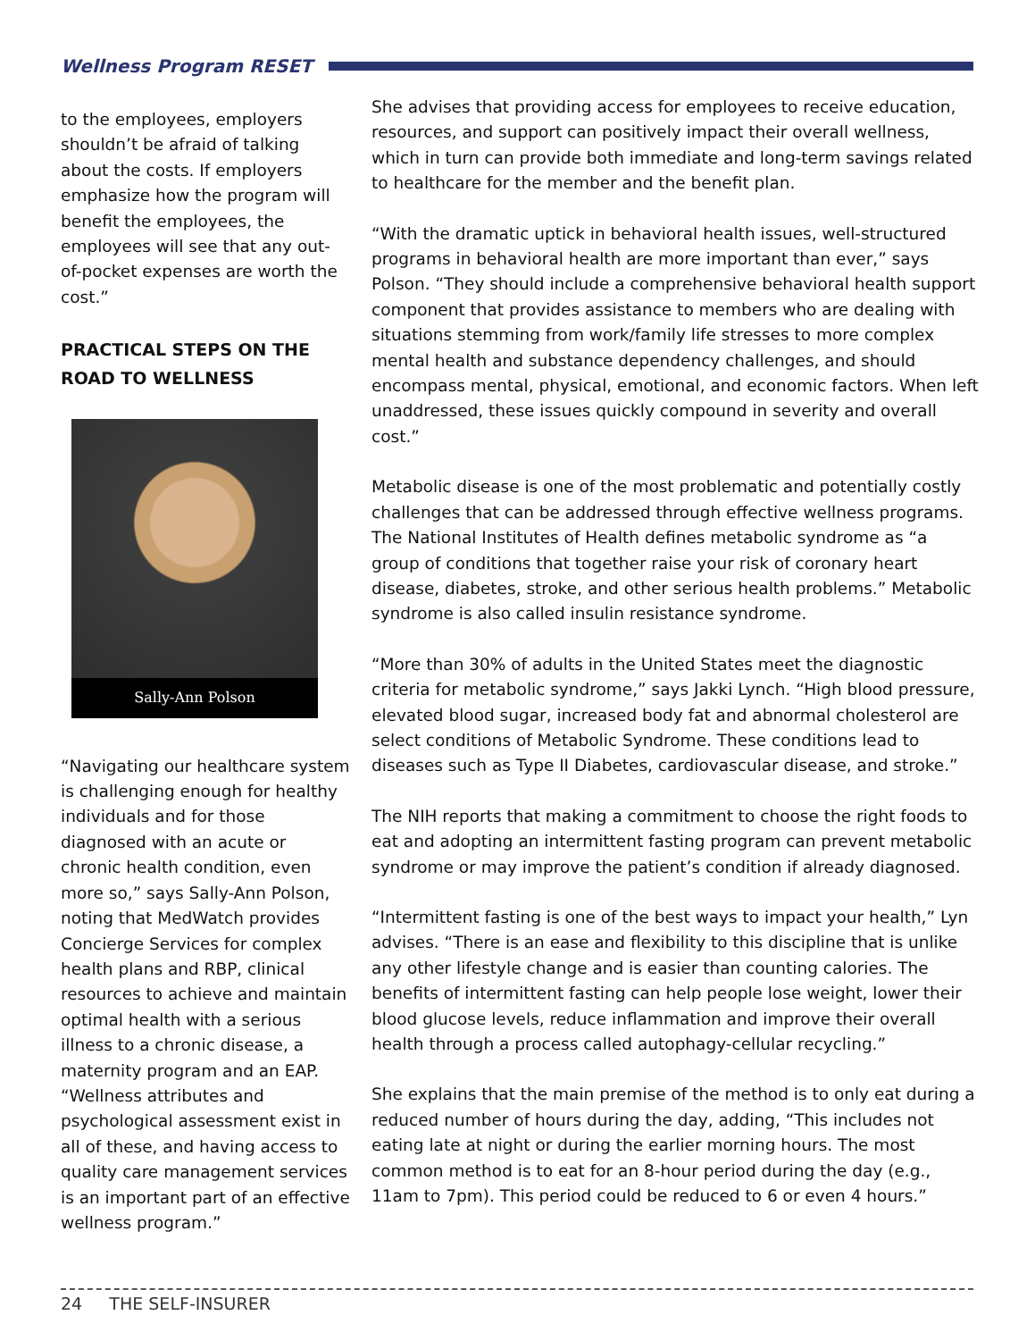Wellness Program RESET
to the employees, employers shouldn’t be afraid of talking about the costs. If employers emphasize how the program will benefit the employees, the employees will see that any out-of-pocket expenses are worth the cost.”
PRACTICAL STEPS ON THE ROAD TO WELLNESS
Sally-Ann Polson
“Navigating our healthcare system is challenging enough for healthy individuals and for those diagnosed with an acute or chronic health condition, even more so,” says Sally-Ann Polson, noting that MedWatch provides Concierge Services for complex health plans and RBP, clinical resources to achieve and maintain optimal health with a serious illness to a chronic disease, a maternity program and an EAP. “Wellness attributes and psychological assessment exist in all of these, and having access to quality care management services is an important part of an effective wellness program.”
She advises that providing access for employees to receive education, resources, and support can positively impact their overall wellness, which in turn can provide both immediate and long-term savings related to healthcare for the member and the benefit plan.
“With the dramatic uptick in behavioral health issues, well-structured programs in behavioral health are more important than ever,” says Polson. “They should include a comprehensive behavioral health support component that provides assistance to members who are dealing with situations stemming from work/family life stresses to more complex mental health and substance dependency challenges, and should encompass mental, physical, emotional, and economic factors. When left unaddressed, these issues quickly compound in severity and overall cost.”
Metabolic disease is one of the most problematic and potentially costly challenges that can be addressed through effective wellness programs. The National Institutes of Health defines metabolic syndrome as “a group of conditions that together raise your risk of coronary heart disease, diabetes, stroke, and other serious health problems.” Metabolic syndrome is also called insulin resistance syndrome.
“More than 30% of adults in the United States meet the diagnostic criteria for metabolic syndrome,” says Jakki Lynch. “High blood pressure, elevated blood sugar, increased body fat and abnormal cholesterol are select conditions of Metabolic Syndrome. These conditions lead to diseases such as Type II Diabetes, cardiovascular disease, and stroke.”
The NIH reports that making a commitment to choose the right foods to eat and adopting an intermittent fasting program can prevent metabolic syndrome or may improve the patient’s condition if already diagnosed.
“Intermittent fasting is one of the best ways to impact your health,” Lyn advises. “There is an ease and flexibility to this discipline that is unlike any other lifestyle change and is easier than counting calories. The benefits of intermittent fasting can help people lose weight, lower their blood glucose levels, reduce inflammation and improve their overall health through a process called autophagy-cellular recycling.”
She explains that the main premise of the method is to only eat during a reduced number of hours during the day, adding, “This includes not eating late at night or during the earlier morning hours. The most common method is to eat for an 8-hour period during the day (e.g., 11am to 7pm). This period could be reduced to 6 or even 4 hours.”
24 THE SELF-INSURER